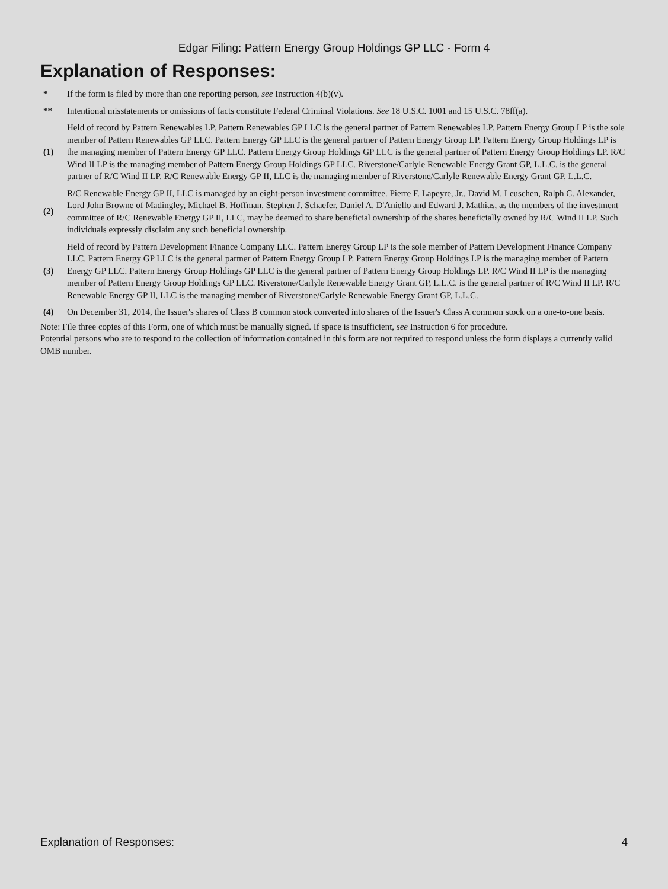Edgar Filing: Pattern Energy Group Holdings GP LLC - Form 4
Explanation of Responses:
| * | If the form is filed by more than one reporting person, see Instruction 4(b)(v). |
| ** | Intentional misstatements or omissions of facts constitute Federal Criminal Violations. See 18 U.S.C. 1001 and 15 U.S.C. 78ff(a). |
| (1) | Held of record by Pattern Renewables LP. Pattern Renewables GP LLC is the general partner of Pattern Renewables LP. Pattern Energy Group LP is the sole member of Pattern Renewables GP LLC. Pattern Energy GP LLC is the general partner of Pattern Energy Group LP. Pattern Energy Group Holdings LP is the managing member of Pattern Energy GP LLC. Pattern Energy Group Holdings GP LLC is the general partner of Pattern Energy Group Holdings LP. R/C Wind II LP is the managing member of Pattern Energy Group Holdings GP LLC. Riverstone/Carlyle Renewable Energy Grant GP, L.L.C. is the general partner of R/C Wind II LP. R/C Renewable Energy GP II, LLC is the managing member of Riverstone/Carlyle Renewable Energy Grant GP, L.L.C. |
| (2) | R/C Renewable Energy GP II, LLC is managed by an eight-person investment committee. Pierre F. Lapeyre, Jr., David M. Leuschen, Ralph C. Alexander, Lord John Browne of Madingley, Michael B. Hoffman, Stephen J. Schaefer, Daniel A. D'Aniello and Edward J. Mathias, as the members of the investment committee of R/C Renewable Energy GP II, LLC, may be deemed to share beneficial ownership of the shares beneficially owned by R/C Wind II LP. Such individuals expressly disclaim any such beneficial ownership. |
| (3) | Held of record by Pattern Development Finance Company LLC. Pattern Energy Group LP is the sole member of Pattern Development Finance Company LLC. Pattern Energy GP LLC is the general partner of Pattern Energy Group LP. Pattern Energy Group Holdings LP is the managing member of Pattern Energy GP LLC. Pattern Energy Group Holdings GP LLC is the general partner of Pattern Energy Group Holdings LP. R/C Wind II LP is the managing member of Pattern Energy Group Holdings GP LLC. Riverstone/Carlyle Renewable Energy Grant GP, L.L.C. is the general partner of R/C Wind II LP. R/C Renewable Energy GP II, LLC is the managing member of Riverstone/Carlyle Renewable Energy Grant GP, L.L.C. |
| (4) | On December 31, 2014, the Issuer's shares of Class B common stock converted into shares of the Issuer's Class A common stock on a one-to-one basis. |
Note: File three copies of this Form, one of which must be manually signed. If space is insufficient, see Instruction 6 for procedure.
Potential persons who are to respond to the collection of information contained in this form are not required to respond unless the form displays a currently valid OMB number.
Explanation of Responses: 4